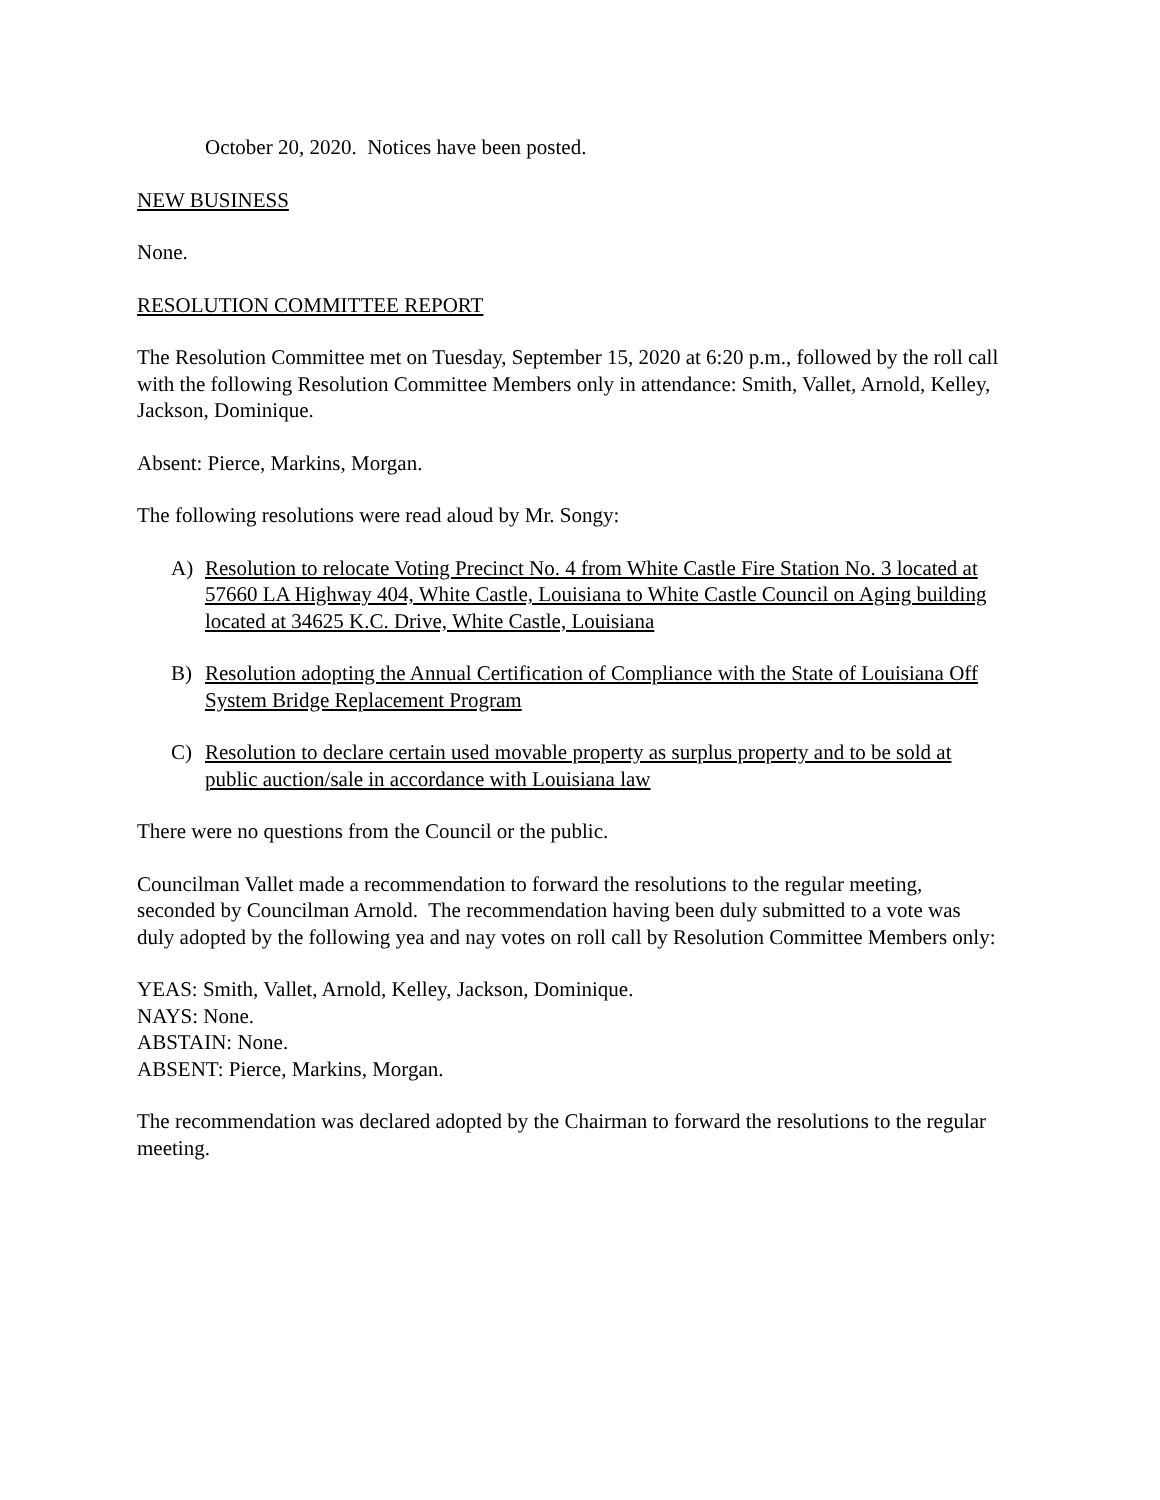October 20, 2020. Notices have been posted.
NEW BUSINESS
None.
RESOLUTION COMMITTEE REPORT
The Resolution Committee met on Tuesday, September 15, 2020 at 6:20 p.m., followed by the roll call with the following Resolution Committee Members only in attendance: Smith, Vallet, Arnold, Kelley, Jackson, Dominique.
Absent: Pierce, Markins, Morgan.
The following resolutions were read aloud by Mr. Songy:
A) Resolution to relocate Voting Precinct No. 4 from White Castle Fire Station No. 3 located at 57660 LA Highway 404, White Castle, Louisiana to White Castle Council on Aging building located at 34625 K.C. Drive, White Castle, Louisiana
B) Resolution adopting the Annual Certification of Compliance with the State of Louisiana Off System Bridge Replacement Program
C) Resolution to declare certain used movable property as surplus property and to be sold at public auction/sale in accordance with Louisiana law
There were no questions from the Council or the public.
Councilman Vallet made a recommendation to forward the resolutions to the regular meeting, seconded by Councilman Arnold. The recommendation having been duly submitted to a vote was duly adopted by the following yea and nay votes on roll call by Resolution Committee Members only:
YEAS: Smith, Vallet, Arnold, Kelley, Jackson, Dominique.
NAYS: None.
ABSTAIN: None.
ABSENT: Pierce, Markins, Morgan.
The recommendation was declared adopted by the Chairman to forward the resolutions to the regular meeting.